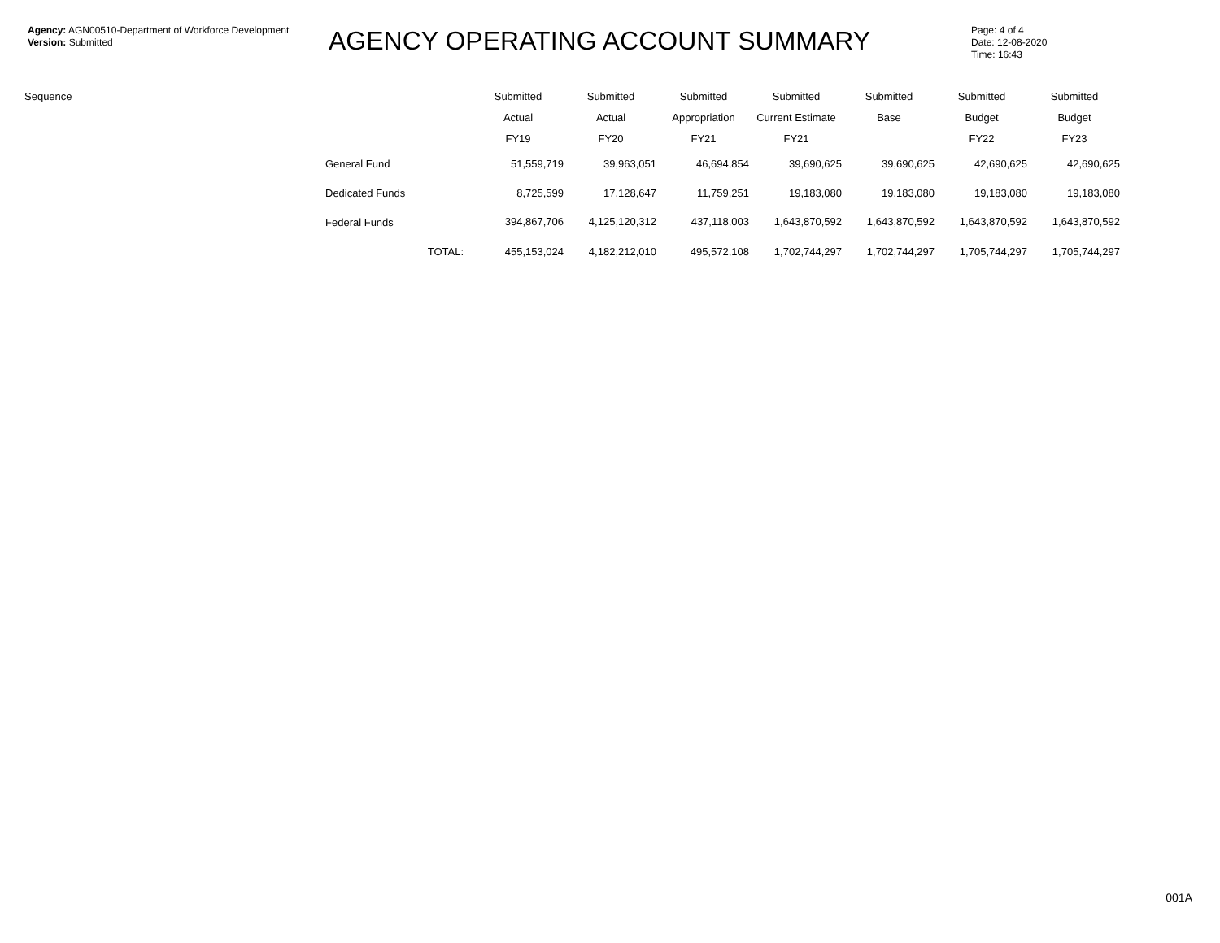Agency: AGN00510-Department of Workforce Development
Version: Submitted
AGENCY OPERATING ACCOUNT SUMMARY
Page: 4 of 4
Date: 12-08-2020
Time: 16:43
| Sequence | | Submitted | Submitted | Submitted | Submitted | Submitted | Submitted | Submitted |
| --- | --- | --- | --- | --- | --- | --- | --- | --- |
| | | Actual | Actual | Appropriation | Current Estimate | Base | Budget | Budget |
| | | FY19 | FY20 | FY21 | FY21 | | FY22 | FY23 |
| | General Fund | 51,559,719 | 39,963,051 | 46,694,854 | 39,690,625 | 39,690,625 | 42,690,625 | 42,690,625 |
| | Dedicated Funds | 8,725,599 | 17,128,647 | 11,759,251 | 19,183,080 | 19,183,080 | 19,183,080 | 19,183,080 |
| | Federal Funds | 394,867,706 | 4,125,120,312 | 437,118,003 | 1,643,870,592 | 1,643,870,592 | 1,643,870,592 | 1,643,870,592 |
| | TOTAL: | 455,153,024 | 4,182,212,010 | 495,572,108 | 1,702,744,297 | 1,702,744,297 | 1,705,744,297 | 1,705,744,297 |
001A